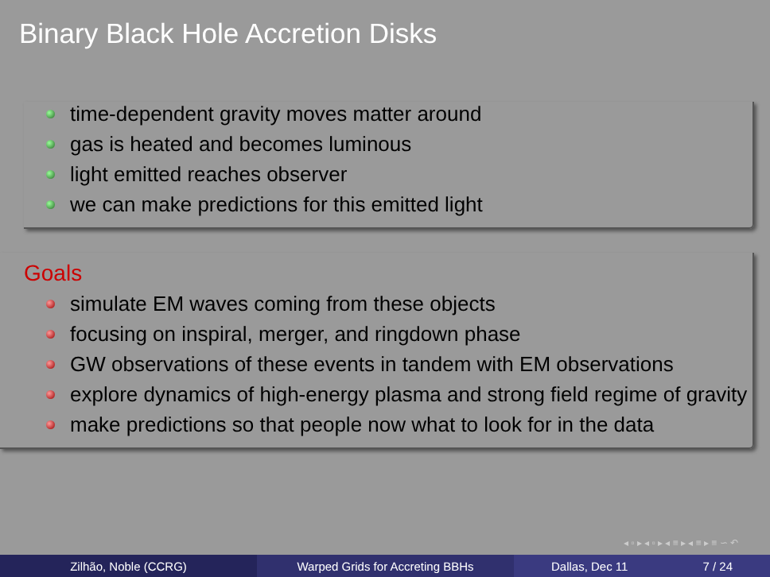Binary Black Hole Accretion Disks
time-dependent gravity moves matter around
gas is heated and becomes luminous
light emitted reaches observer
we can make predictions for this emitted light
Goals
simulate EM waves coming from these objects
focusing on inspiral, merger, and ringdown phase
GW observations of these events in tandem with EM observations
explore dynamics of high-energy plasma and strong field regime of gravity
make predictions so that people now what to look for in the data
◂ ▫ ▸ ◂ ▫ ▸ ◂ ≡ ▸ ◂ ≡ ▸ ≡ ∽ ↶
Zilhão, Noble (CCRG) Warped Grids for Accreting BBHs Dallas, Dec 11 7 / 24